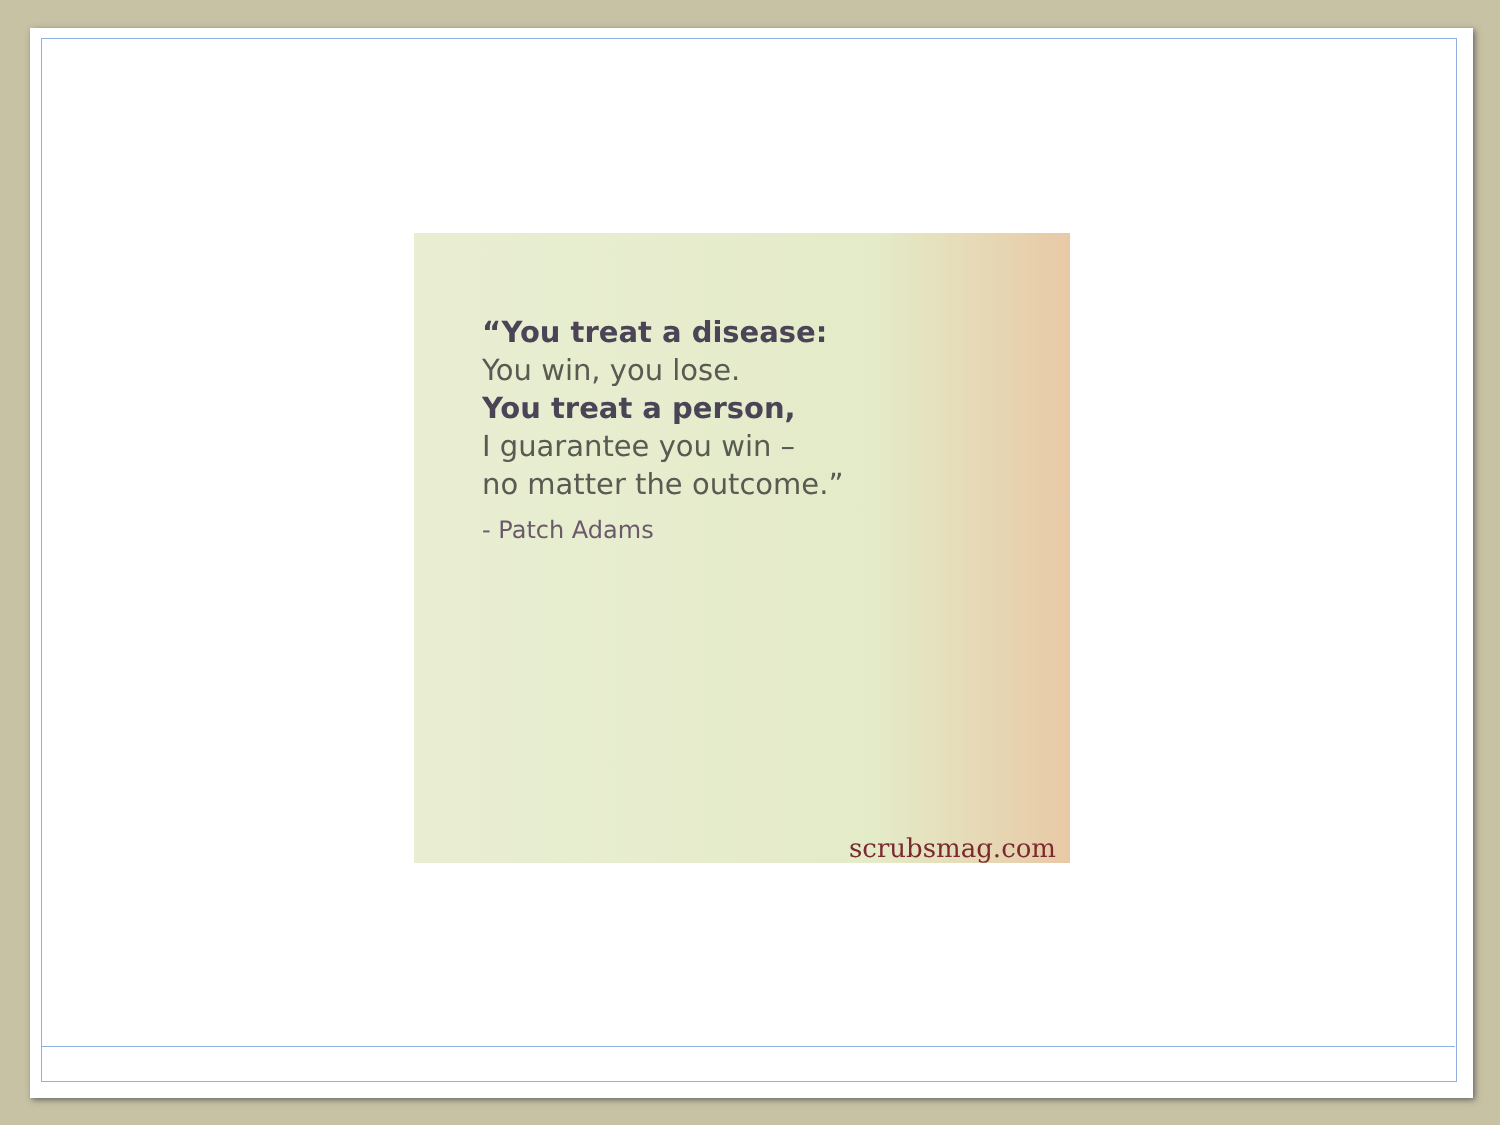“You treat a disease:
You win, you lose.
You treat a person,
I guarantee you win –
no matter the outcome.”
- Patch Adams
scrubsmag.com